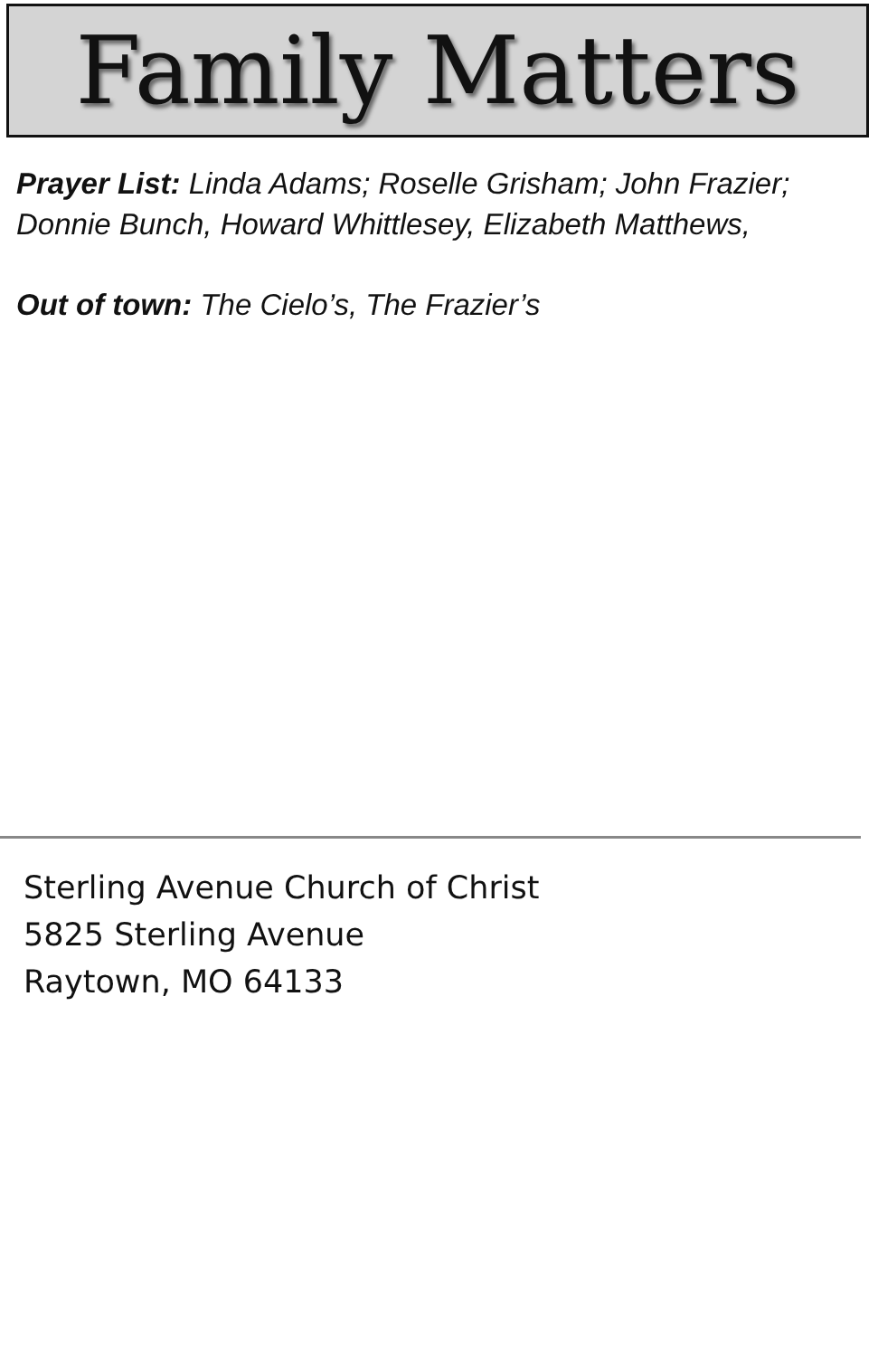Family Matters
Prayer List: Linda Adams; Roselle Grisham; John Frazier; Donnie Bunch, Howard Whittlesey, Elizabeth Matthews,
Out of town: The Cielo’s, The Frazier’s
Sterling Avenue Church of Christ
5825 Sterling Avenue
Raytown, MO 64133